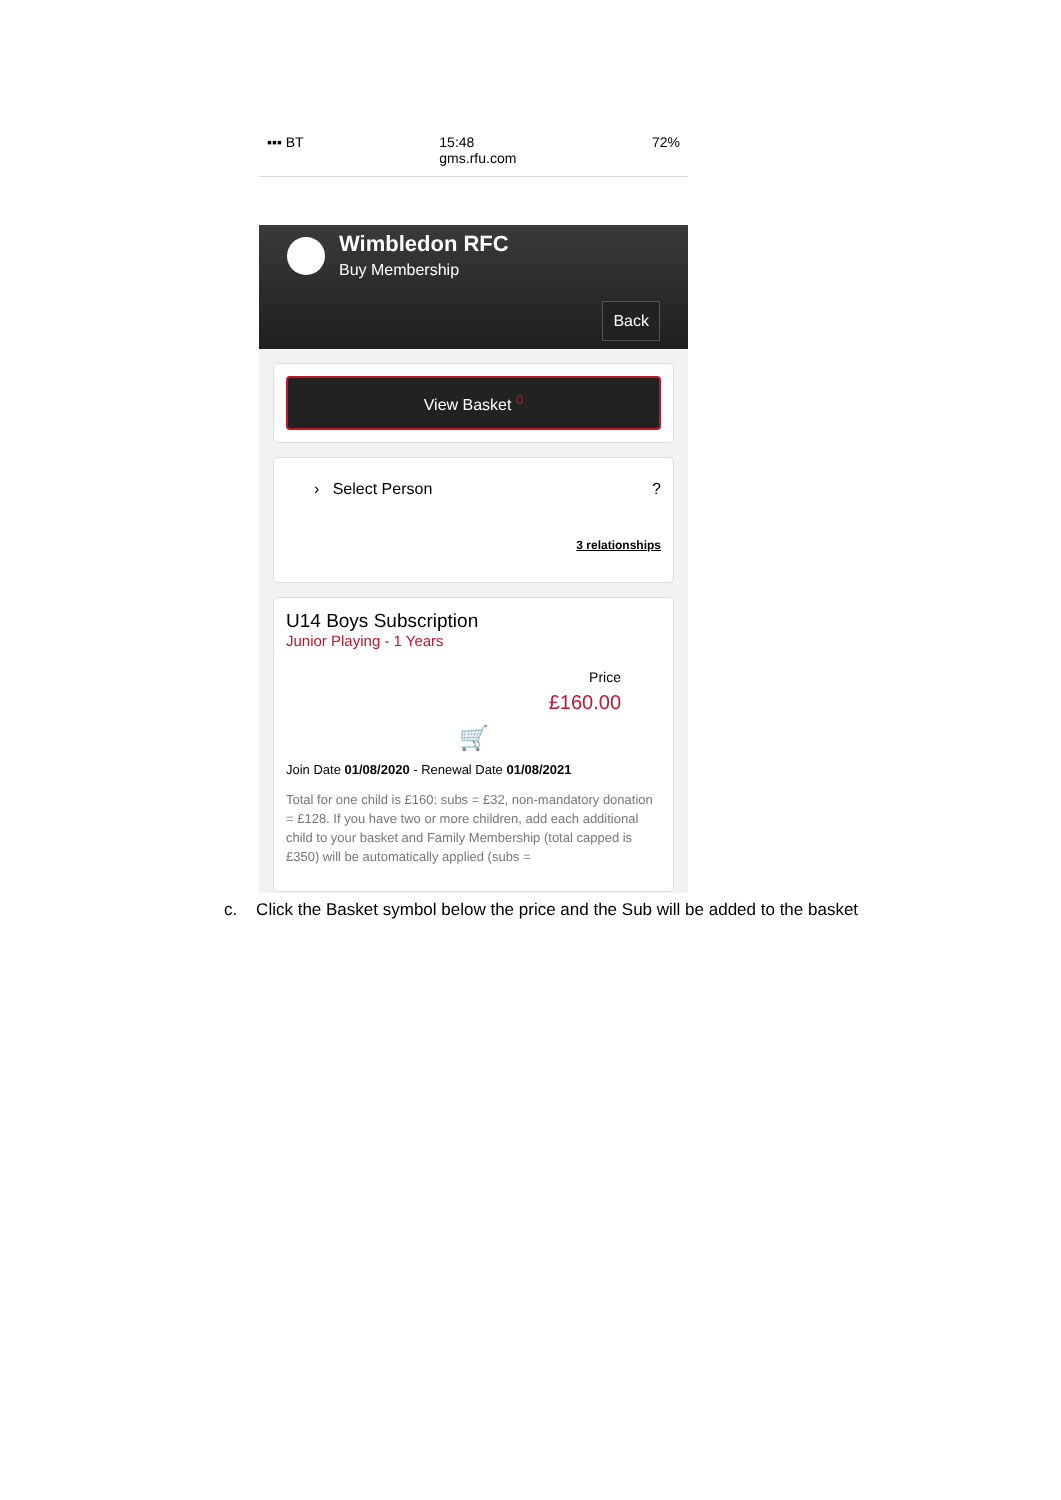▪▪▪ BT 15:48
gms.rfu.com
72%
Wimbledon RFC
Buy Membership
Back
View Basket <sup>0</sup>
› Select Person ?
3 relationships
U14 Boys Subscription
Junior Playing - 1 Years
Price
£160.00
🛒
Join Date 01/08/2020 - Renewal Date 01/08/2021
Total for one child is £160: subs = £32, non-mandatory donation = £128. If you have two or more children, add each additional child to your basket and Family Membership (total capped is £350) will be automatically applied (subs =
c. Click the Basket symbol below the price and the Sub will be added to the basket